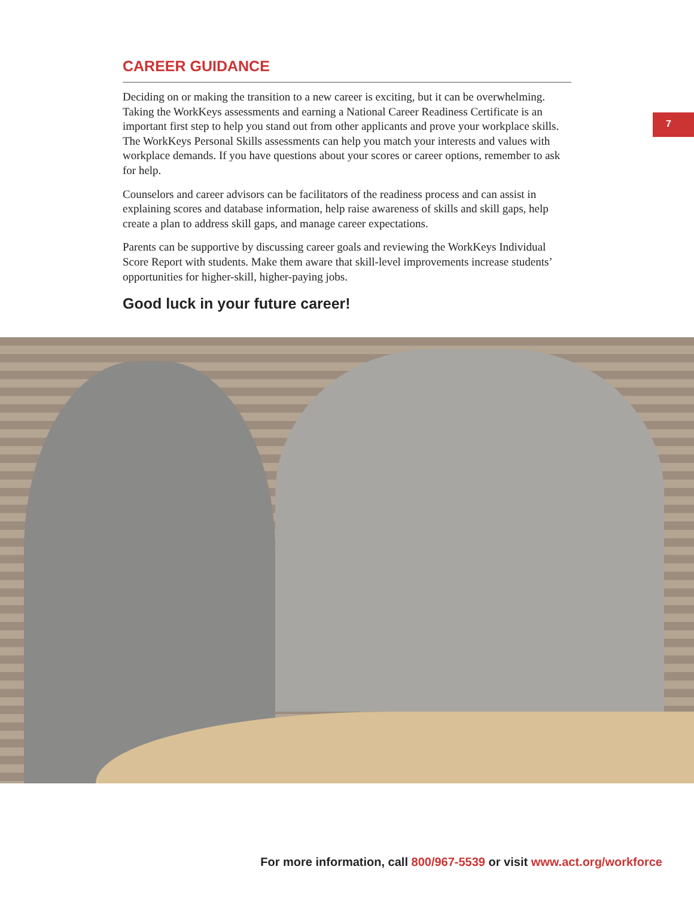CAREER GUIDANCE
Deciding on or making the transition to a new career is exciting, but it can be overwhelming. Taking the WorkKeys assessments and earning a National Career Readiness Certificate is an important first step to help you stand out from other applicants and prove your workplace skills. The WorkKeys Personal Skills assessments can help you match your interests and values with workplace demands. If you have questions about your scores or career options, remember to ask for help.
Counselors and career advisors can be facilitators of the readiness process and can assist in explaining scores and database information, help raise awareness of skills and skill gaps, help create a plan to address skill gaps, and manage career expectations.
Parents can be supportive by discussing career goals and reviewing the WorkKeys Individual Score Report with students. Make them aware that skill-level improvements increase students’ opportunities for higher-skill, higher-paying jobs.
Good luck in your future career!
7
For more information, call 800/967-5539 or visit www.act.org/workforce